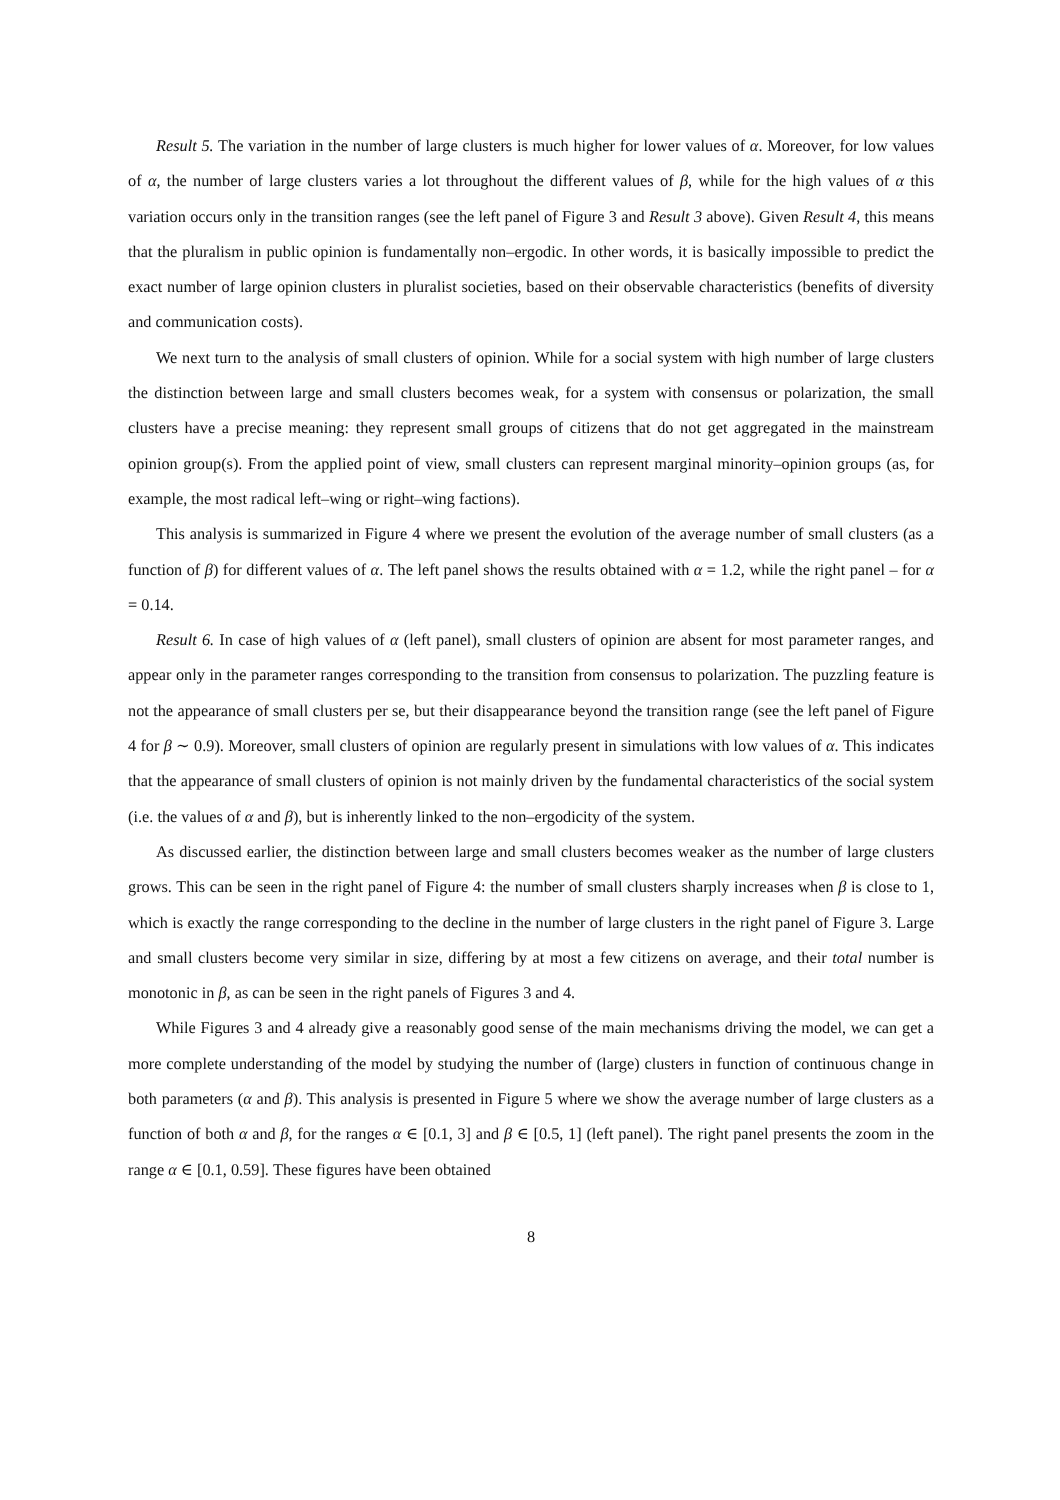Result 5. The variation in the number of large clusters is much higher for lower values of α. Moreover, for low values of α, the number of large clusters varies a lot throughout the different values of β, while for the high values of α this variation occurs only in the transition ranges (see the left panel of Figure 3 and Result 3 above). Given Result 4, this means that the pluralism in public opinion is fundamentally non–ergodic. In other words, it is basically impossible to predict the exact number of large opinion clusters in pluralist societies, based on their observable characteristics (benefits of diversity and communication costs).
We next turn to the analysis of small clusters of opinion. While for a social system with high number of large clusters the distinction between large and small clusters becomes weak, for a system with consensus or polarization, the small clusters have a precise meaning: they represent small groups of citizens that do not get aggregated in the mainstream opinion group(s). From the applied point of view, small clusters can represent marginal minority–opinion groups (as, for example, the most radical left–wing or right–wing factions).
This analysis is summarized in Figure 4 where we present the evolution of the average number of small clusters (as a function of β) for different values of α. The left panel shows the results obtained with α = 1.2, while the right panel – for α = 0.14.
Result 6. In case of high values of α (left panel), small clusters of opinion are absent for most parameter ranges, and appear only in the parameter ranges corresponding to the transition from consensus to polarization. The puzzling feature is not the appearance of small clusters per se, but their disappearance beyond the transition range (see the left panel of Figure 4 for β ∼ 0.9). Moreover, small clusters of opinion are regularly present in simulations with low values of α. This indicates that the appearance of small clusters of opinion is not mainly driven by the fundamental characteristics of the social system (i.e. the values of α and β), but is inherently linked to the non–ergodicity of the system.
As discussed earlier, the distinction between large and small clusters becomes weaker as the number of large clusters grows. This can be seen in the right panel of Figure 4: the number of small clusters sharply increases when β is close to 1, which is exactly the range corresponding to the decline in the number of large clusters in the right panel of Figure 3. Large and small clusters become very similar in size, differing by at most a few citizens on average, and their total number is monotonic in β, as can be seen in the right panels of Figures 3 and 4.
While Figures 3 and 4 already give a reasonably good sense of the main mechanisms driving the model, we can get a more complete understanding of the model by studying the number of (large) clusters in function of continuous change in both parameters (α and β). This analysis is presented in Figure 5 where we show the average number of large clusters as a function of both α and β, for the ranges α ∈ [0.1, 3] and β ∈ [0.5, 1] (left panel). The right panel presents the zoom in the range α ∈ [0.1, 0.59]. These figures have been obtained
8